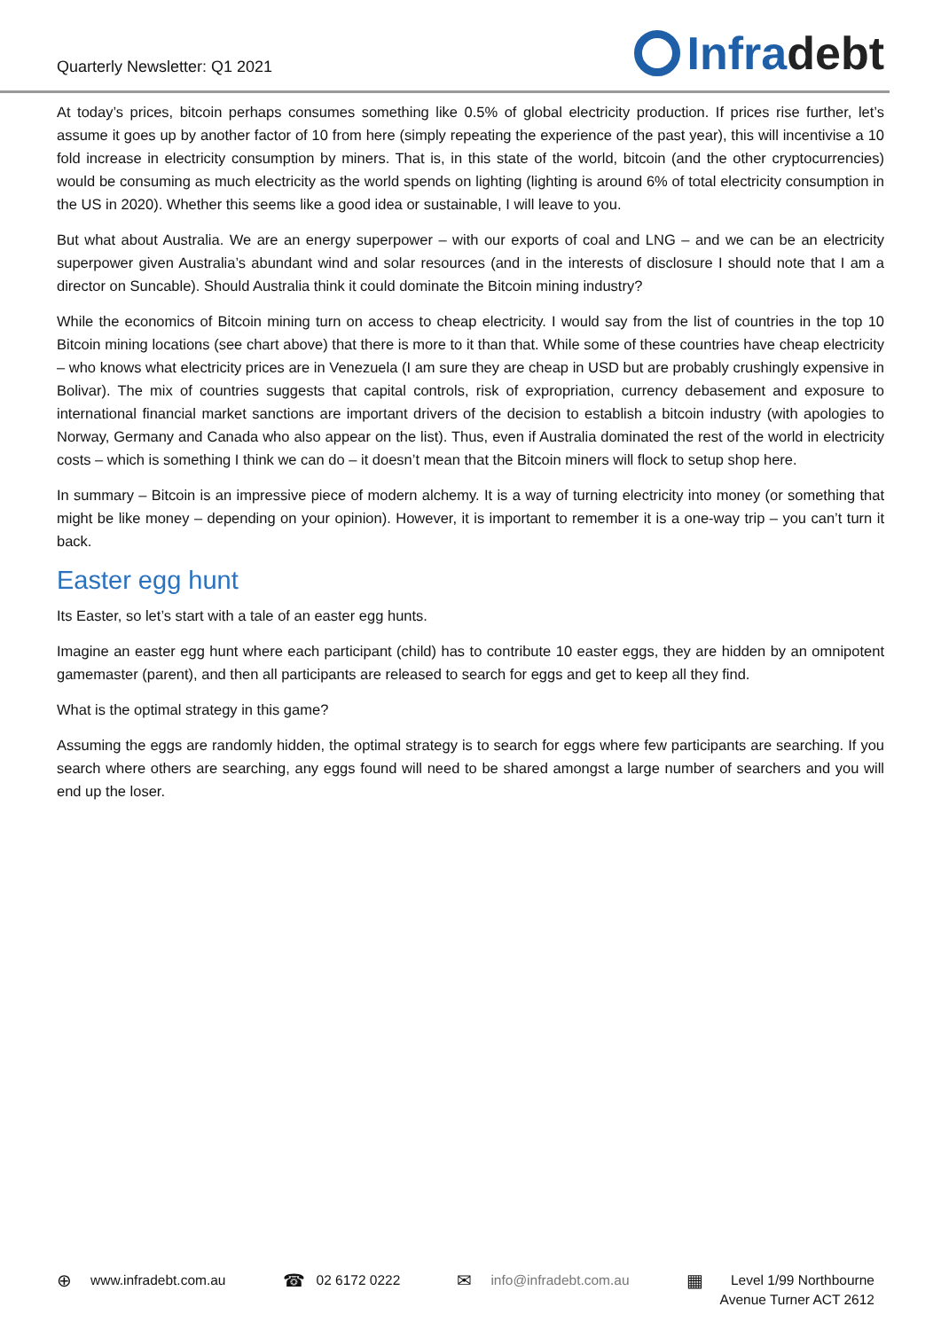Quarterly Newsletter: Q1 2021 Infra debt
At today’s prices, bitcoin perhaps consumes something like 0.5% of global electricity production. If prices rise further, let’s assume it goes up by another factor of 10 from here (simply repeating the experience of the past year), this will incentivise a 10 fold increase in electricity consumption by miners. That is, in this state of the world, bitcoin (and the other cryptocurrencies) would be consuming as much electricity as the world spends on lighting (lighting is around 6% of total electricity consumption in the US in 2020). Whether this seems like a good idea or sustainable, I will leave to you.
But what about Australia. We are an energy superpower – with our exports of coal and LNG – and we can be an electricity superpower given Australia’s abundant wind and solar resources (and in the interests of disclosure I should note that I am a director on Suncable). Should Australia think it could dominate the Bitcoin mining industry?
While the economics of Bitcoin mining turn on access to cheap electricity. I would say from the list of countries in the top 10 Bitcoin mining locations (see chart above) that there is more to it than that. While some of these countries have cheap electricity – who knows what electricity prices are in Venezuela (I am sure they are cheap in USD but are probably crushingly expensive in Bolivar). The mix of countries suggests that capital controls, risk of expropriation, currency debasement and exposure to international financial market sanctions are important drivers of the decision to establish a bitcoin industry (with apologies to Norway, Germany and Canada who also appear on the list). Thus, even if Australia dominated the rest of the world in electricity costs – which is something I think we can do – it doesn’t mean that the Bitcoin miners will flock to setup shop here.
In summary – Bitcoin is an impressive piece of modern alchemy. It is a way of turning electricity into money (or something that might be like money – depending on your opinion). However, it is important to remember it is a one-way trip – you can’t turn it back.
Easter egg hunt
Its Easter, so let’s start with a tale of an easter egg hunts.
Imagine an easter egg hunt where each participant (child) has to contribute 10 easter eggs, they are hidden by an omnipotent gamemaster (parent), and then all participants are released to search for eggs and get to keep all they find.
What is the optimal strategy in this game?
Assuming the eggs are randomly hidden, the optimal strategy is to search for eggs where few participants are searching. If you search where others are searching, any eggs found will need to be shared amongst a large number of searchers and you will end up the loser.
⊕ www.infradebt.com.au
☎ 02 6172 0222
✉ info@infradebt.com.au
▦ Level 1/99 Northbourne
Avenue Turner ACT 2612